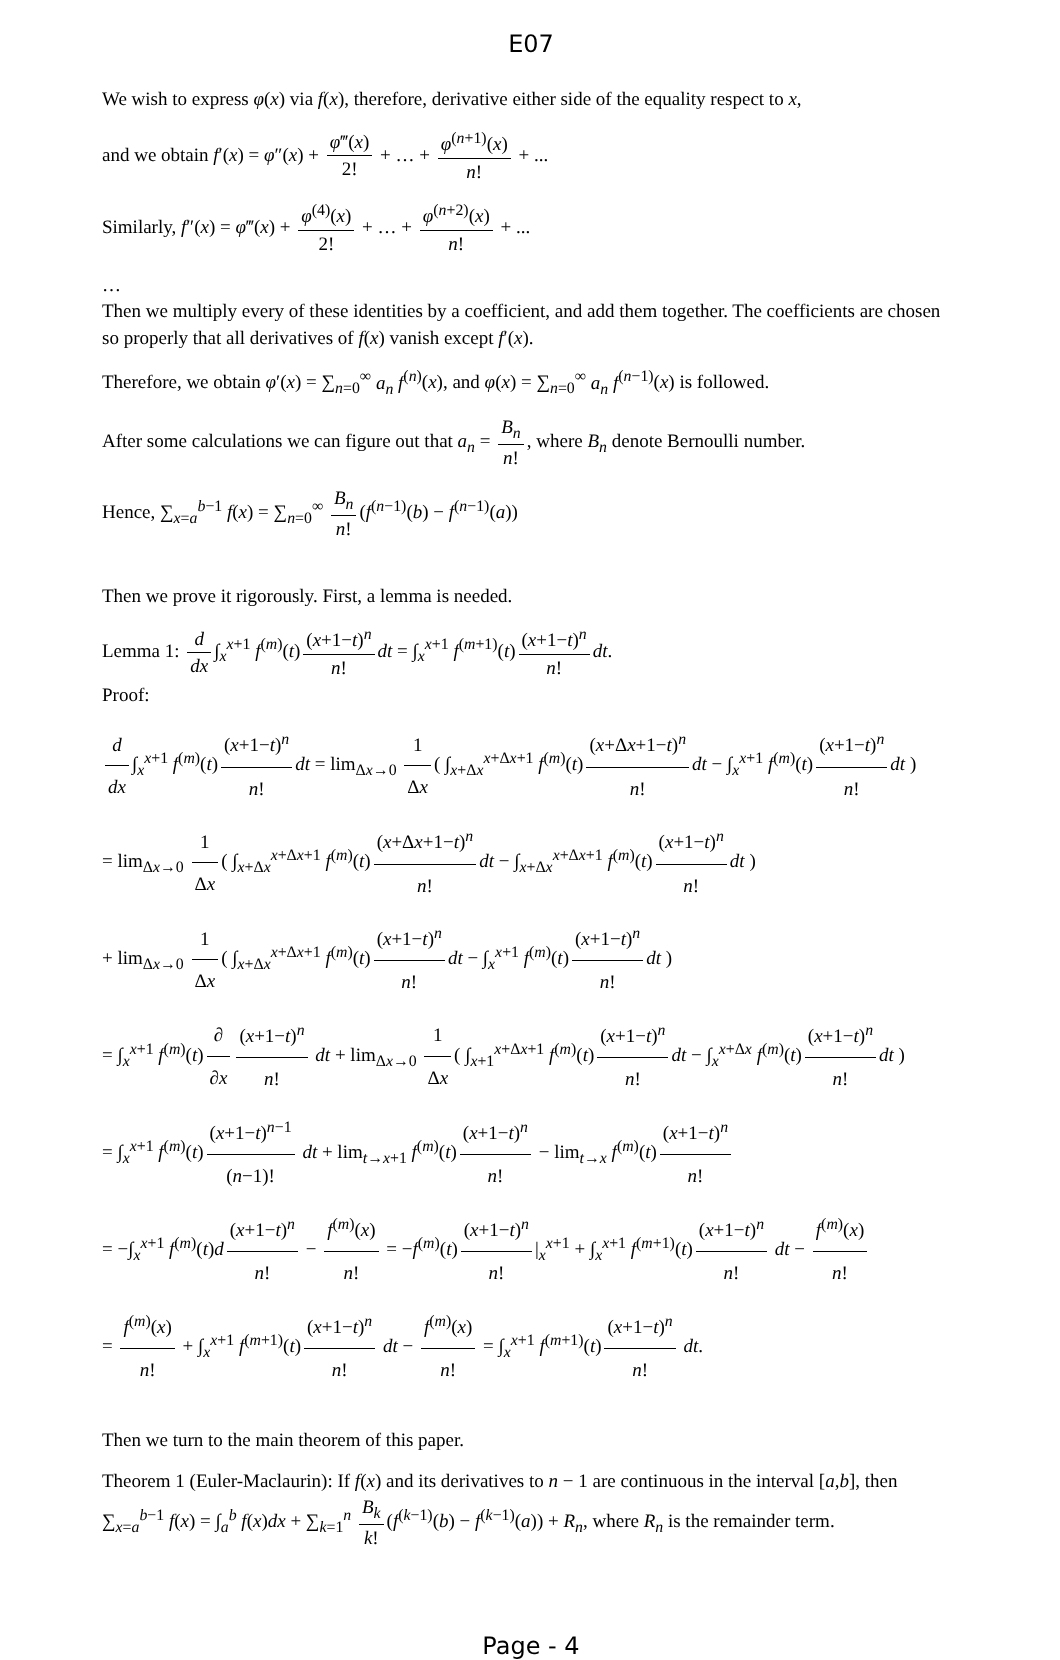E07
We wish to express φ(x) via f(x), therefore, derivative either side of the equality respect to x,
and we obtain f′(x) = φ″(x) + φ‴(x) 2! + … + φ<sup>(n+1)</sup>(x) n! + ...
Similarly, f″(x) = φ‴(x) + φ<sup>(4)</sup>(x) 2! + … + φ<sup>(n+2)</sup>(x) n! + ...
…
Then we multiply every of these identities by a coefficient, and add them together. The coefficients are chosen so properly that all derivatives of f(x) vanish except f′(x).
Therefore, we obtain φ′(x) = ∑<sub>n=0</sub><sup>∞</sup> a<sub>n</sub> f<sup>(n)</sup>(x), and φ(x) = ∑<sub>n=0</sub><sup>∞</sup> a<sub>n</sub> f<sup>(n−1)</sup>(x) is followed.
After some calculations we can figure out that a<sub>n</sub> = B<sub>n</sub> n!, where B<sub>n</sub> denote Bernoulli number.
Hence, ∑<sub>x=a</sub><sup>b−1</sup> f(x) = ∑<sub>n=0</sub><sup>∞</sup> B<sub>n</sub> n! (f<sup>(n−1)</sup>(b) − f<sup>(n−1)</sup>(a))
Then we prove it rigorously. First, a lemma is needed.
Lemma 1: d dx ∫<sub>x</sub><sup>x+1</sup> f<sup>(m)</sup>(t) (x+1−t)<sup>n</sup> n! dt = ∫<sub>x</sub><sup>x+1</sup> f<sup>(m+1)</sup>(t) (x+1−t)<sup>n</sup> n! dt.
Proof:
d dx ∫<sub>x</sub><sup>x+1</sup> f<sup>(m)</sup>(t) (x+1−t)<sup>n</sup> n! dt = lim<sub>Δx→0</sub> 1 Δx ( ∫<sub>x+Δx</sub><sup>x+Δx+1</sup> f<sup>(m)</sup>(t) (x+Δx+1−t)<sup>n</sup> n! dt − ∫<sub>x</sub><sup>x+1</sup> f<sup>(m)</sup>(t) (x+1−t)<sup>n</sup> n! dt )
= lim<sub>Δx→0</sub> 1 Δx ( ∫<sub>x+Δx</sub><sup>x+Δx+1</sup> f<sup>(m)</sup>(t) (x+Δx+1−t)<sup>n</sup> n! dt − ∫<sub>x+Δx</sub><sup>x+Δx+1</sup> f<sup>(m)</sup>(t) (x+1−t)<sup>n</sup> n! dt )
+ lim<sub>Δx→0</sub> 1 Δx ( ∫<sub>x+Δx</sub><sup>x+Δx+1</sup> f<sup>(m)</sup>(t) (x+1−t)<sup>n</sup> n! dt − ∫<sub>x</sub><sup>x+1</sup> f<sup>(m)</sup>(t) (x+1−t)<sup>n</sup> n! dt )
= ∫<sub>x</sub><sup>x+1</sup> f<sup>(m)</sup>(t) ∂ ∂x (x+1−t)<sup>n</sup> n! dt + lim<sub>Δx→0</sub> 1 Δx ( ∫<sub>x+1</sub><sup>x+Δx+1</sup> f<sup>(m)</sup>(t) (x+1−t)<sup>n</sup> n! dt − ∫<sub>x</sub><sup>x+Δx</sup> f<sup>(m)</sup>(t) (x+1−t)<sup>n</sup> n! dt )
= ∫<sub>x</sub><sup>x+1</sup> f<sup>(m)</sup>(t) (x+1−t)<sup>n−1</sup> (n−1)! dt + lim<sub>t→x+1</sub> f<sup>(m)</sup>(t) (x+1−t)<sup>n</sup> n! − lim<sub>t→x</sub> f<sup>(m)</sup>(t) (x+1−t)<sup>n</sup> n!
= −∫<sub>x</sub><sup>x+1</sup> f<sup>(m)</sup>(t)d (x+1−t)<sup>n</sup> n! − f<sup>(m)</sup>(x) n! = −f<sup>(m)</sup>(t) (x+1−t)<sup>n</sup> n! |<sub>x</sub><sup>x+1</sup> + ∫<sub>x</sub><sup>x+1</sup> f<sup>(m+1)</sup>(t) (x+1−t)<sup>n</sup> n! dt − f<sup>(m)</sup>(x) n!
= f<sup>(m)</sup>(x) n! + ∫<sub>x</sub><sup>x+1</sup> f<sup>(m+1)</sup>(t) (x+1−t)<sup>n</sup> n! dt − f<sup>(m)</sup>(x) n! = ∫<sub>x</sub><sup>x+1</sup> f<sup>(m+1)</sup>(t) (x+1−t)<sup>n</sup> n! dt.
Then we turn to the main theorem of this paper.
Theorem 1 (Euler-Maclaurin): If f(x) and its derivatives to n − 1 are continuous in the interval [a,b], then ∑<sub>x=a</sub><sup>b−1</sup> f(x) = ∫<sub>a</sub><sup>b</sup> f(x)dx + ∑<sub>k=1</sub><sup>n</sup> B<sub>k</sub> k! (f<sup>(k−1)</sup>(b) − f<sup>(k−1)</sup>(a)) + R<sub>n</sub>, where R<sub>n</sub> is the remainder term.
Page - 4